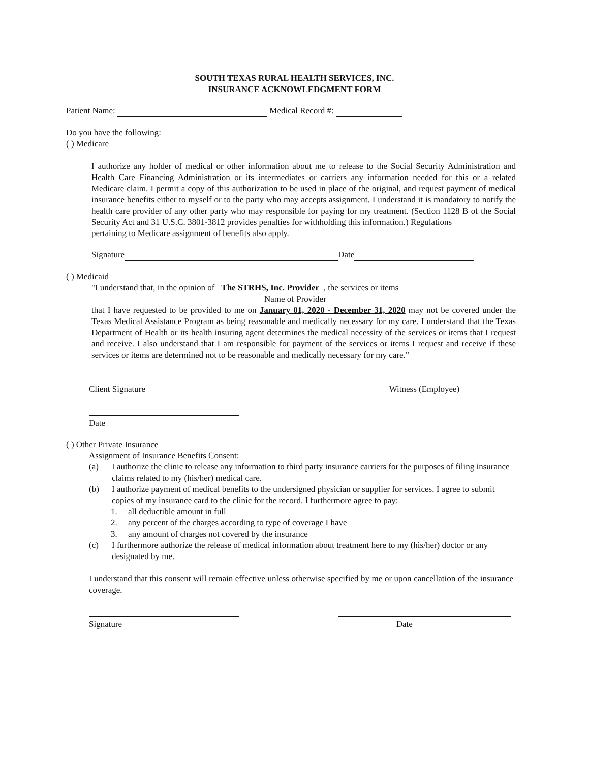SOUTH TEXAS RURAL HEALTH SERVICES, INC.
INSURANCE ACKNOWLEDGMENT FORM
Patient Name: Medical Record #:
Do you have the following:
( ) Medicare
I authorize any holder of medical or other information about me to release to the Social Security Administration and Health Care Financing Administration or its intermediates or carriers any information needed for this or a related Medicare claim. I permit a copy of this authorization to be used in place of the original, and request payment of medical insurance benefits either to myself or to the party who may accepts assignment. I understand it is mandatory to notify the health care provider of any other party who may responsible for paying for my treatment. (Section 1128 B of the Social Security Act and 31 U.S.C. 3801-3812 provides penalties for withholding this information.) Regulations
pertaining to Medicare assignment of benefits also apply.
Signature Date
( ) Medicaid
"I understand that, in the opinion of The STRHS, Inc. Provider , the services or items
Name of Provider
that I have requested to be provided to me on January 01, 2020 - December 31, 2020 may not be covered under the Texas Medical Assistance Program as being reasonable and medically necessary for my care. I understand that the Texas Department of Health or its health insuring agent determines the medical necessity of the services or items that I request and receive. I also understand that I am responsible for payment of the services or items I request and receive if these services or items are determined not to be reasonable and medically necessary for my care."
Client Signature Witness (Employee)
Date
( ) Other Private Insurance
Assignment of Insurance Benefits Consent:
(a) I authorize the clinic to release any information to third party insurance carriers for the purposes of filing insurance claims related to my (his/her) medical care.
(b) I authorize payment of medical benefits to the undersigned physician or supplier for services. I agree to submit copies of my insurance card to the clinic for the record. I furthermore agree to pay:
1. all deductible amount in full
2. any percent of the charges according to type of coverage I have
3. any amount of charges not covered by the insurance
(c) I furthermore authorize the release of medical information about treatment here to my (his/her) doctor or any designated by me.
I understand that this consent will remain effective unless otherwise specified by me or upon cancellation of the insurance coverage.
Signature Date